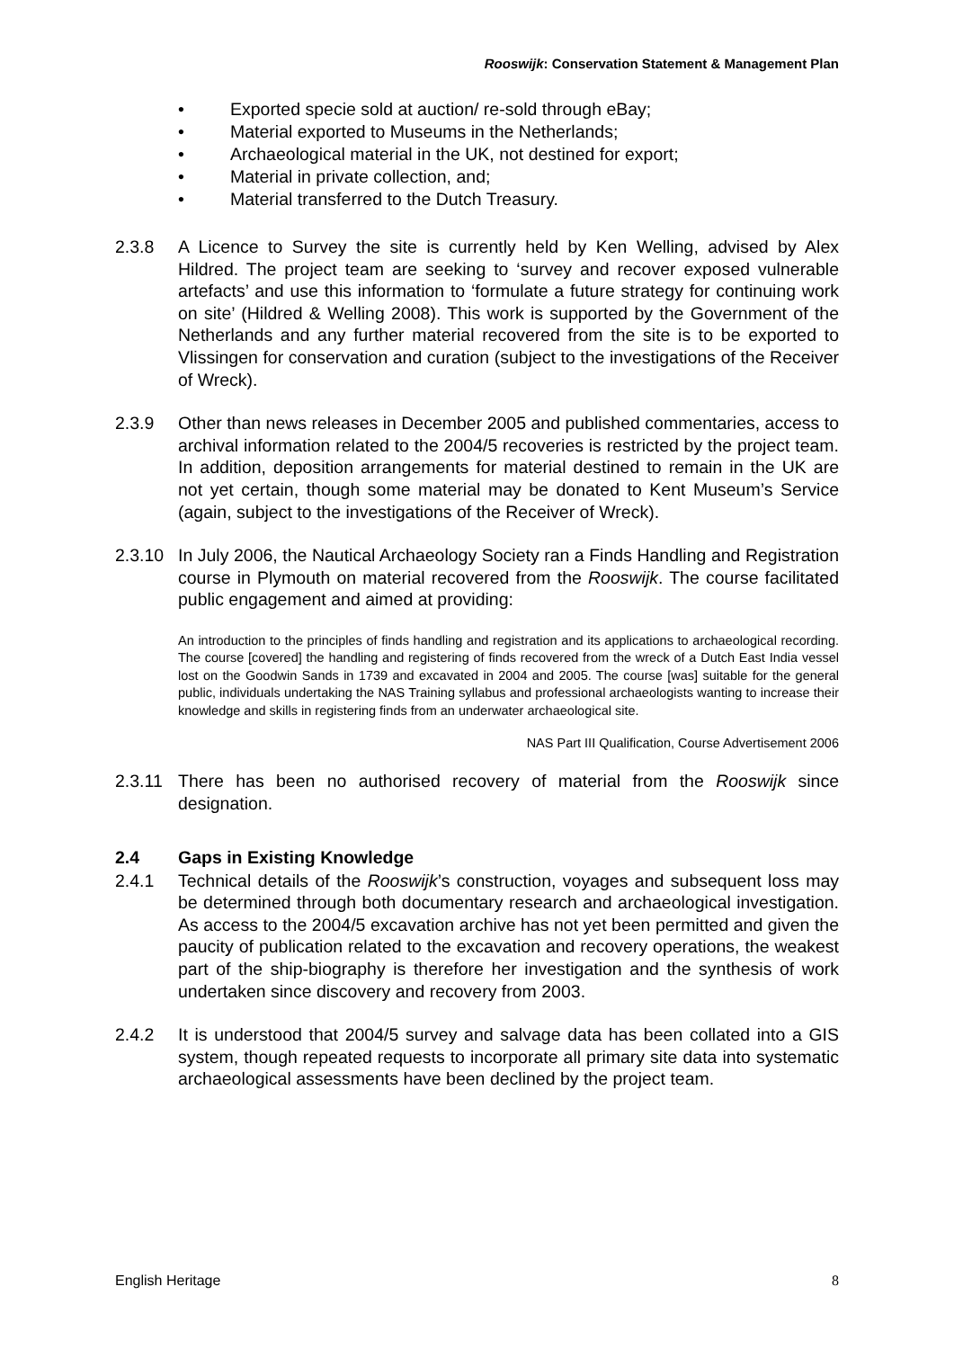Rooswijk: Conservation Statement & Management Plan
• Exported specie sold at auction/ re-sold through eBay;
• Material exported to Museums in the Netherlands;
• Archaeological material in the UK, not destined for export;
• Material in private collection, and;
• Material transferred to the Dutch Treasury.
2.3.8 A Licence to Survey the site is currently held by Ken Welling, advised by Alex Hildred. The project team are seeking to ‘survey and recover exposed vulnerable artefacts’ and use this information to ‘formulate a future strategy for continuing work on site’ (Hildred & Welling 2008). This work is supported by the Government of the Netherlands and any further material recovered from the site is to be exported to Vlissingen for conservation and curation (subject to the investigations of the Receiver of Wreck).
2.3.9 Other than news releases in December 2005 and published commentaries, access to archival information related to the 2004/5 recoveries is restricted by the project team. In addition, deposition arrangements for material destined to remain in the UK are not yet certain, though some material may be donated to Kent Museum’s Service (again, subject to the investigations of the Receiver of Wreck).
2.3.10
In July 2006, the Nautical Archaeology Society ran a Finds Handling and Registration course in Plymouth on material recovered from the Rooswijk. The course facilitated public engagement and aimed at providing:
An introduction to the principles of finds handling and registration and its applications to archaeological recording. The course [covered] the handling and registering of finds recovered from the wreck of a Dutch East India vessel lost on the Goodwin Sands in 1739 and excavated in 2004 and 2005. The course [was] suitable for the general public, individuals undertaking the NAS Training syllabus and professional archaeologists wanting to increase their knowledge and skills in registering finds from an underwater archaeological site.
NAS Part III Qualification, Course Advertisement 2006
2.3.11
There has been no authorised recovery of material from the Rooswijk since designation.
2.4 Gaps in Existing Knowledge
2.4.1 Technical details of the Rooswijk’s construction, voyages and subsequent loss may be determined through both documentary research and archaeological investigation. As access to the 2004/5 excavation archive has not yet been permitted and given the paucity of publication related to the excavation and recovery operations, the weakest part of the ship-biography is therefore her investigation and the synthesis of work undertaken since discovery and recovery from 2003.
2.4.2 It is understood that 2004/5 survey and salvage data has been collated into a GIS system, though repeated requests to incorporate all primary site data into systematic archaeological assessments have been declined by the project team.
English Heritage 8